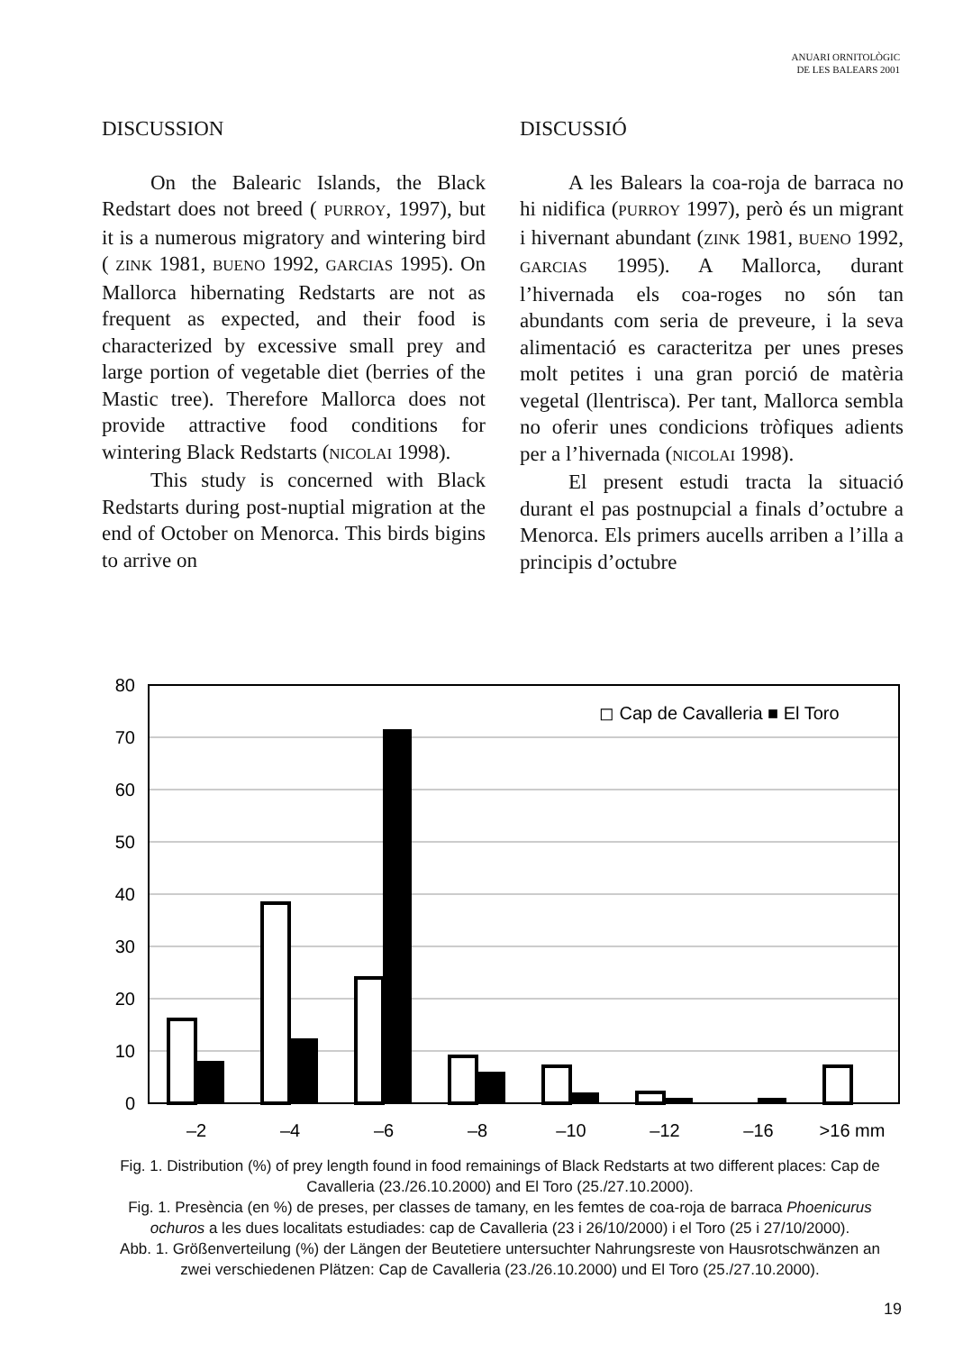ANUARI ORNITOLÒGIC
DE LES BALEARS 2001
DISCUSSION
On the Balearic Islands, the Black Redstart does not breed ( PURROY, 1997), but it is a numerous migratory and wintering bird ( ZINK 1981, BUENO 1992, GARCIAS 1995). On Mallorca hibernating Redstarts are not as frequent as expected, and their food is characterized by excessive small prey and large portion of vegetable diet (berries of the Mastic tree). Therefore Mallorca does not provide attractive food conditions for wintering Black Redstarts (NICOLAI 1998).
This study is concerned with Black Redstarts during post-nuptial migration at the end of October on Menorca. This birds bigins to arrive on
DISCUSSIÓ
A les Balears la coa-roja de barraca no hi nidifica (PURROY 1997), però és un migrant i hivernant abundant (ZINK 1981, BUENO 1992, GARCIAS 1995). A Mallorca, durant l’hivernada els coa-roges no són tan abundants com seria de preveure, i la seva alimentació es caracteritza per unes preses molt petites i una gran porció de matèria vegetal (llentrisca). Per tant, Mallorca sembla no oferir unes condicions tròfiques adients per a l’hivernada (NICOLAI 1998).
El present estudi tracta la situació durant el pas postnupcial a finals d’octubre a Menorca. Els primers aucells arriben a l’illa a principis d’octubre
80
70
60
50
40
30
20
10
0
◻ Cap de Cavalleria ■ El Toro
–2
–4
–6
–8
–10
–12
–16
>16 mm
Fig. 1. Distribution (%) of prey length found in food remainings of Black Redstarts at two different places: Cap de Cavalleria (23./26.10.2000) and El Toro (25./27.10.2000).
Fig. 1. Presència (en %) de preses, per classes de tamany, en les femtes de coa-roja de barraca Phoenicurus ochuros a les dues localitats estudiades: cap de Cavalleria (23 i 26/10/2000) i el Toro (25 i 27/10/2000).
Abb. 1. Größenverteilung (%) der Längen der Beutetiere untersuchter Nahrungsreste von Hausrotschwänzen an zwei verschiedenen Plätzen: Cap de Cavalleria (23./26.10.2000) und El Toro (25./27.10.2000).
19